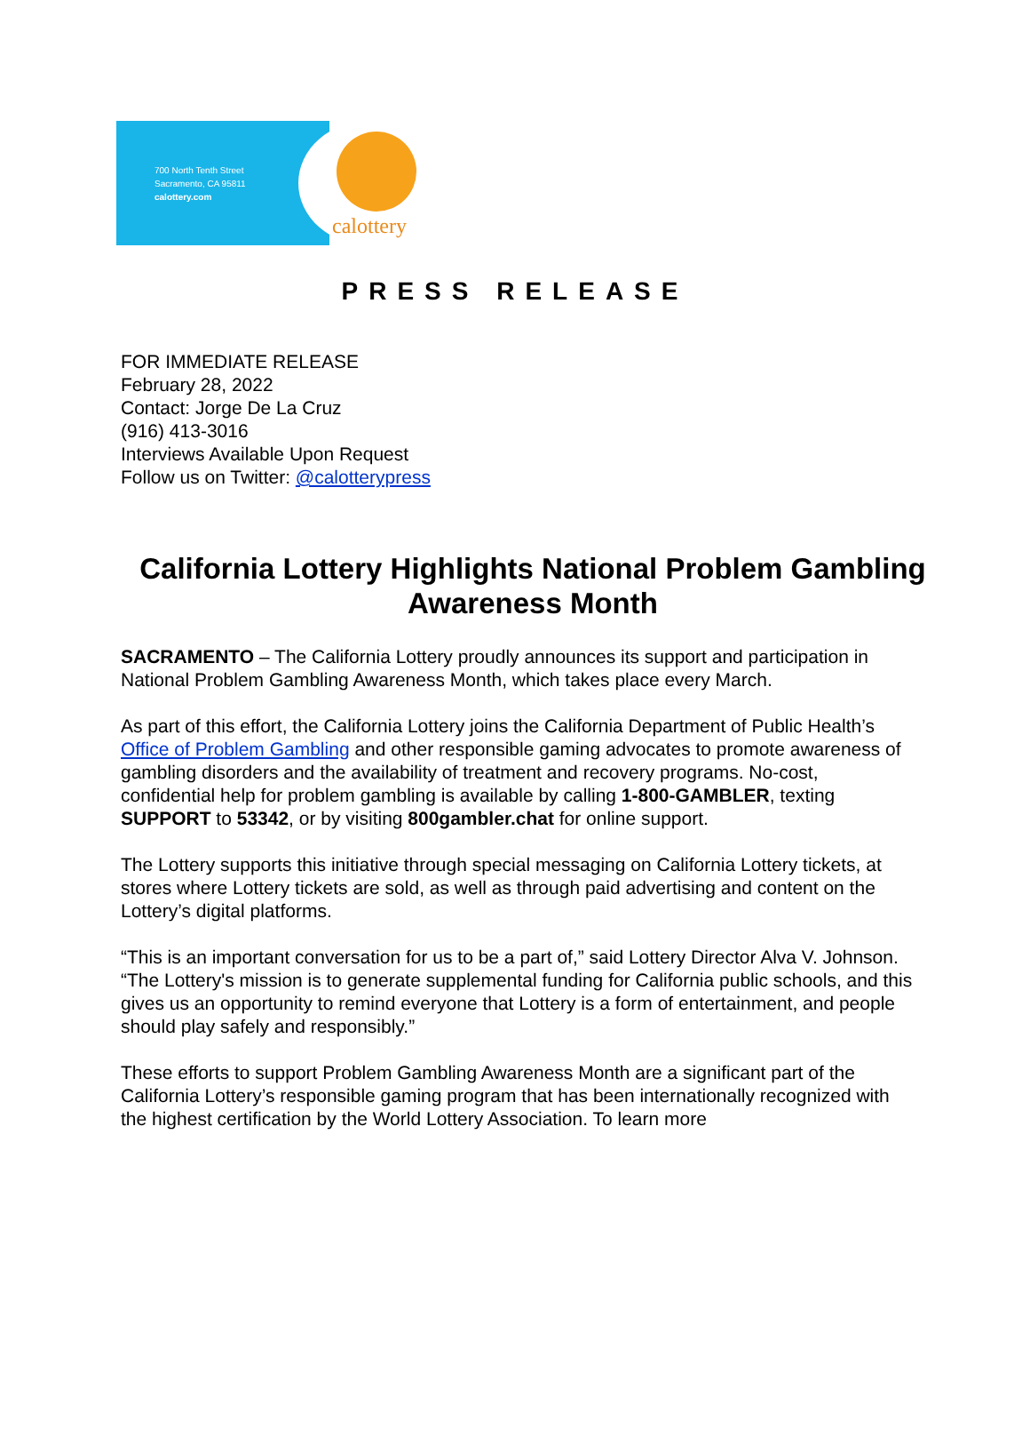700 North Tenth Street
Sacramento, CA 95811
calottery.com
calottery
PRESS RELEASE
FOR IMMEDIATE RELEASE
February 28, 2022
Contact: Jorge De La Cruz
(916) 413-3016
Interviews Available Upon Request
Follow us on Twitter: @calotterypress
California Lottery Highlights National Problem Gambling Awareness Month
SACRAMENTO – The California Lottery proudly announces its support and participation in National Problem Gambling Awareness Month, which takes place every March.
As part of this effort, the California Lottery joins the California Department of Public Health’s Office of Problem Gambling and other responsible gaming advocates to promote awareness of gambling disorders and the availability of treatment and recovery programs. No-cost, confidential help for problem gambling is available by calling 1-800-GAMBLER, texting SUPPORT to 53342, or by visiting 800gambler.chat for online support.
The Lottery supports this initiative through special messaging on California Lottery tickets, at stores where Lottery tickets are sold, as well as through paid advertising and content on the Lottery’s digital platforms.
“This is an important conversation for us to be a part of,” said Lottery Director Alva V. Johnson. “The Lottery's mission is to generate supplemental funding for California public schools, and this gives us an opportunity to remind everyone that Lottery is a form of entertainment, and people should play safely and responsibly.”
These efforts to support Problem Gambling Awareness Month are a significant part of the California Lottery’s responsible gaming program that has been internationally recognized with the highest certification by the World Lottery Association. To learn more